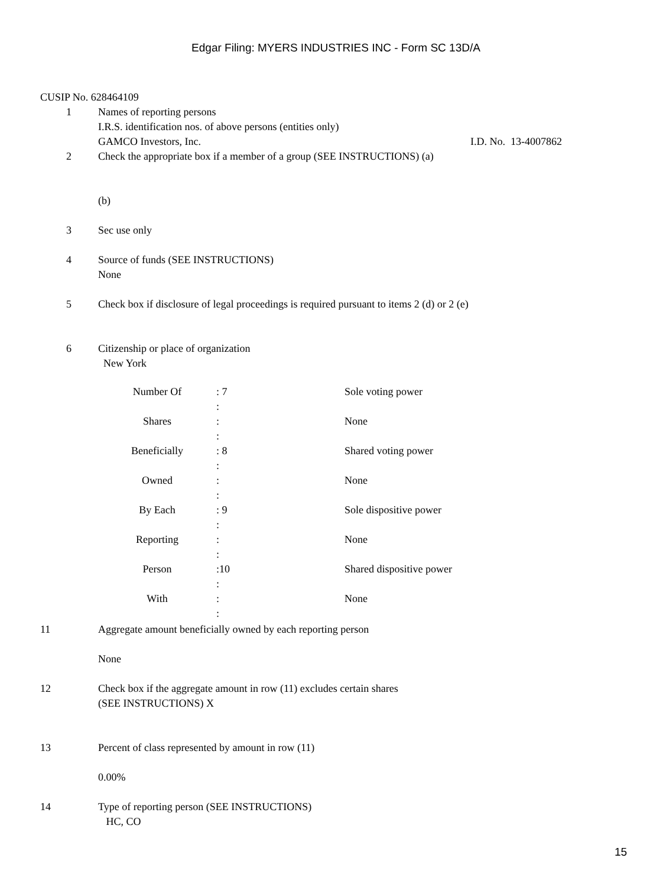Edgar Filing: MYERS INDUSTRIES INC - Form SC 13D/A
CUSIP No. 628464109
1 Names of reporting persons
I.R.S. identification nos. of above persons (entities only)
GAMCO Investors, Inc. I.D. No. 13-4007862
2 Check the appropriate box if a member of a group (SEE INSTRUCTIONS) (a)
(b)
3 Sec use only
4 Source of funds (SEE INSTRUCTIONS)
None
5 Check box if disclosure of legal proceedings is required pursuant to items 2 (d) or 2 (e)
6 Citizenship or place of organization
New York
| Number Of | : 7 | Sole voting power |
| | : | |
| Shares | : | None |
| | : | |
| Beneficially | : 8 | Shared voting power |
| | : | |
| Owned | : | None |
| | : | |
| By Each | : 9 | Sole dispositive power |
| | : | |
| Reporting | : | None |
| | : | |
| Person | :10 | Shared dispositive power |
| | : | |
| With | : | None |
| | : | |
11 Aggregate amount beneficially owned by each reporting person
None
12 Check box if the aggregate amount in row (11) excludes certain shares
(SEE INSTRUCTIONS) X
13 Percent of class represented by amount in row (11)
0.00%
14 Type of reporting person (SEE INSTRUCTIONS)
HC, CO
15